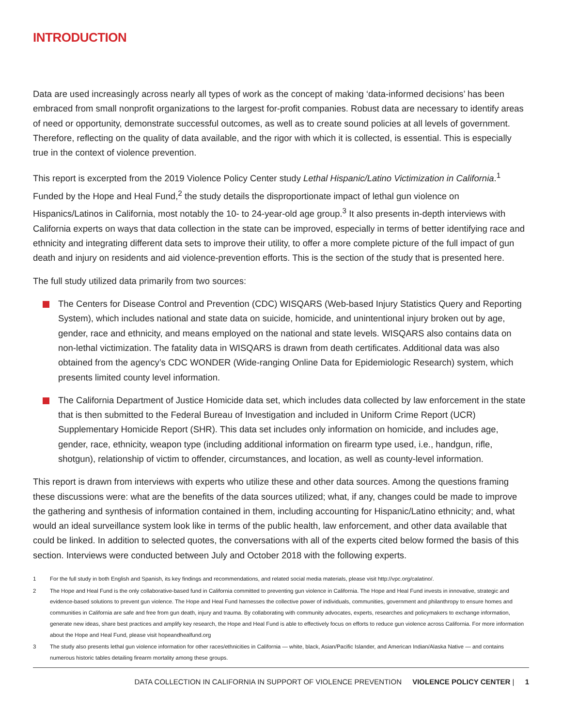INTRODUCTION
Data are used increasingly across nearly all types of work as the concept of making ‘data-informed decisions’ has been embraced from small nonprofit organizations to the largest for-profit companies. Robust data are necessary to identify areas of need or opportunity, demonstrate successful outcomes, as well as to create sound policies at all levels of government. Therefore, reflecting on the quality of data available, and the rigor with which it is collected, is essential. This is especially true in the context of violence prevention.
This report is excerpted from the 2019 Violence Policy Center study Lethal Hispanic/Latino Victimization in California.<sup>1</sup> Funded by the Hope and Heal Fund,<sup>2</sup> the study details the disproportionate impact of lethal gun violence on Hispanics/Latinos in California, most notably the 10- to 24-year-old age group.<sup>3</sup> It also presents in-depth interviews with California experts on ways that data collection in the state can be improved, especially in terms of better identifying race and ethnicity and integrating different data sets to improve their utility, to offer a more complete picture of the full impact of gun death and injury on residents and aid violence-prevention efforts. This is the section of the study that is presented here.
The full study utilized data primarily from two sources:
The Centers for Disease Control and Prevention (CDC) WISQARS (Web-based Injury Statistics Query and Reporting System), which includes national and state data on suicide, homicide, and unintentional injury broken out by age, gender, race and ethnicity, and means employed on the national and state levels. WISQARS also contains data on non-lethal victimization. The fatality data in WISQARS is drawn from death certificates. Additional data was also obtained from the agency’s CDC WONDER (Wide-ranging Online Data for Epidemiologic Research) system, which presents limited county level information.
The California Department of Justice Homicide data set, which includes data collected by law enforcement in the state that is then submitted to the Federal Bureau of Investigation and included in Uniform Crime Report (UCR) Supplementary Homicide Report (SHR). This data set includes only information on homicide, and includes age, gender, race, ethnicity, weapon type (including additional information on firearm type used, i.e., handgun, rifle, shotgun), relationship of victim to offender, circumstances, and location, as well as county-level information.
This report is drawn from interviews with experts who utilize these and other data sources. Among the questions framing these discussions were: what are the benefits of the data sources utilized; what, if any, changes could be made to improve the gathering and synthesis of information contained in them, including accounting for Hispanic/Latino ethnicity; and, what would an ideal surveillance system look like in terms of the public health, law enforcement, and other data available that could be linked. In addition to selected quotes, the conversations with all of the experts cited below formed the basis of this section. Interviews were conducted between July and October 2018 with the following experts.
1 For the full study in both English and Spanish, its key findings and recommendations, and related social media materials, please visit http://vpc.org/calatino/.
2 The Hope and Heal Fund is the only collaborative-based fund in California committed to preventing gun violence in California. The Hope and Heal Fund invests in innovative, strategic and evidence-based solutions to prevent gun violence. The Hope and Heal Fund harnesses the collective power of individuals, communities, government and philanthropy to ensure homes and communities in California are safe and free from gun death, injury and trauma. By collaborating with community advocates, experts, researches and policymakers to exchange information, generate new ideas, share best practices and amplify key research, the Hope and Heal Fund is able to effectively focus on efforts to reduce gun violence across California. For more information about the Hope and Heal Fund, please visit hopeandhealfund.org
3 The study also presents lethal gun violence information for other races/ethnicities in California — white, black, Asian/Pacific Islander, and American Indian/Alaska Native — and contains numerous historic tables detailing firearm mortality among these groups.
DATA COLLECTION IN CALIFORNIA IN SUPPORT OF VIOLENCE PREVENTION VIOLENCE POLICY CENTER | 1